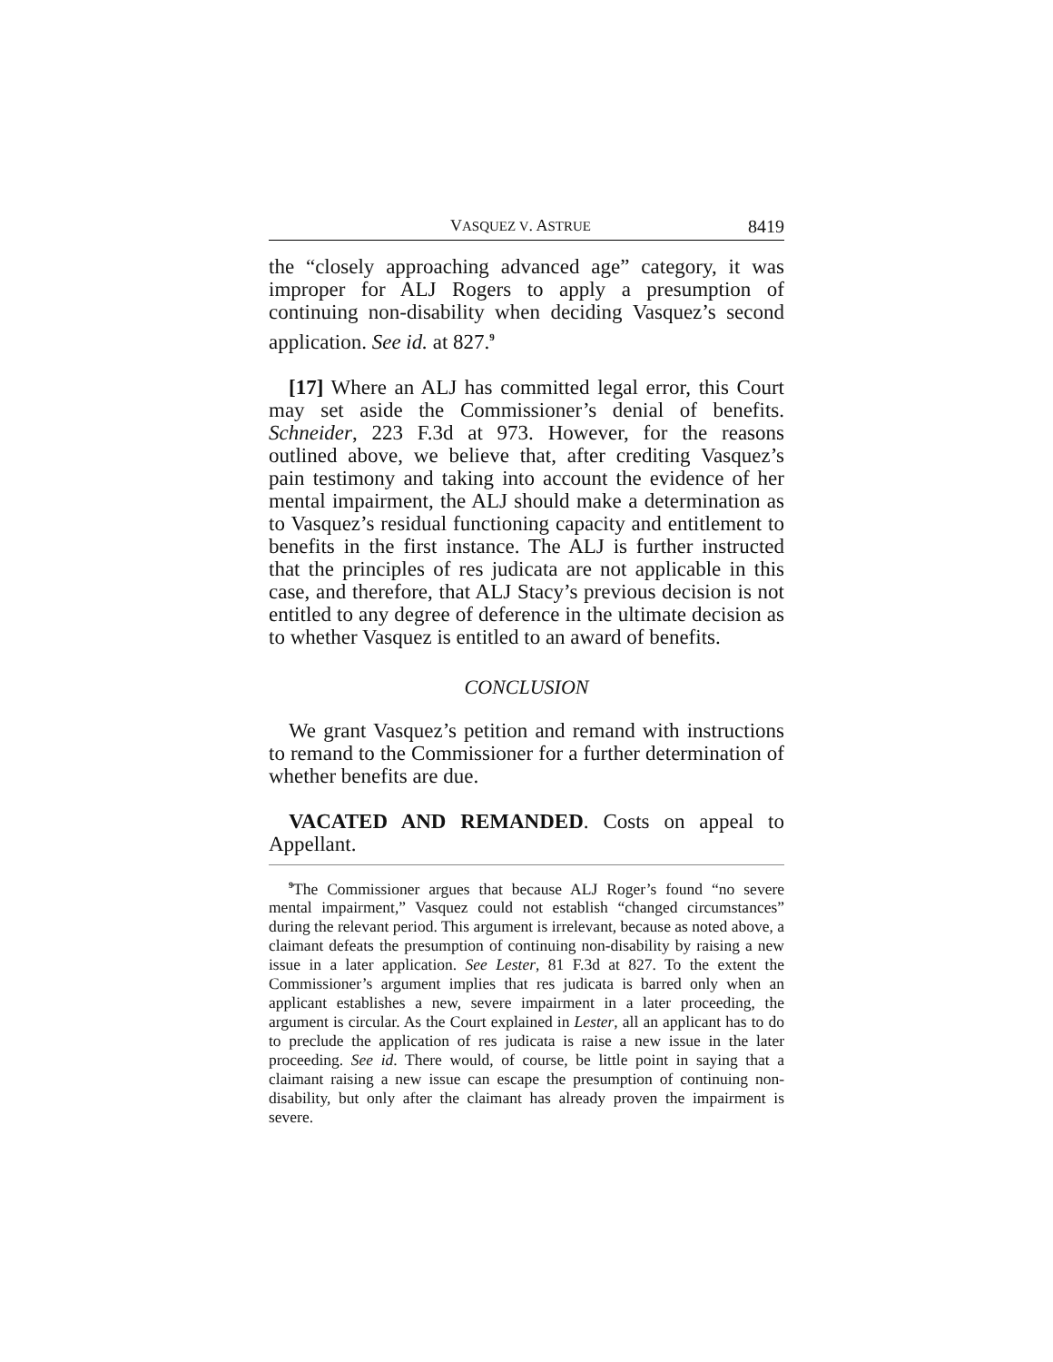VASQUEZ V. ASTRUE 8419
the “closely approaching advanced age” category, it was improper for ALJ Rogers to apply a presumption of continuing non-disability when deciding Vasquez’s second application. See id. at 827.<sup>9</sup>
[17] Where an ALJ has committed legal error, this Court may set aside the Commissioner’s denial of benefits. Schneider, 223 F.3d at 973. However, for the reasons outlined above, we believe that, after crediting Vasquez’s pain testimony and taking into account the evidence of her mental impairment, the ALJ should make a determination as to Vasquez’s residual functioning capacity and entitlement to benefits in the first instance. The ALJ is further instructed that the principles of res judicata are not applicable in this case, and therefore, that ALJ Stacy’s previous decision is not entitled to any degree of deference in the ultimate decision as to whether Vasquez is entitled to an award of benefits.
CONCLUSION
We grant Vasquez’s petition and remand with instructions to remand to the Commissioner for a further determination of whether benefits are due.
VACATED AND REMANDED. Costs on appeal to Appellant.
<sup>9</sup> The Commissioner argues that because ALJ Roger’s found “no severe mental impairment,” Vasquez could not establish “changed circumstances” during the relevant period. This argument is irrelevant, because as noted above, a claimant defeats the presumption of continuing non-disability by raising a new issue in a later application. See Lester, 81 F.3d at 827. To the extent the Commissioner’s argument implies that res judicata is barred only when an applicant establishes a new, severe impairment in a later proceeding, the argument is circular. As the Court explained in Lester, all an applicant has to do to preclude the application of res judicata is raise a new issue in the later proceeding. See id. There would, of course, be little point in saying that a claimant raising a new issue can escape the presumption of continuing non-disability, but only after the claimant has already proven the impairment is severe.